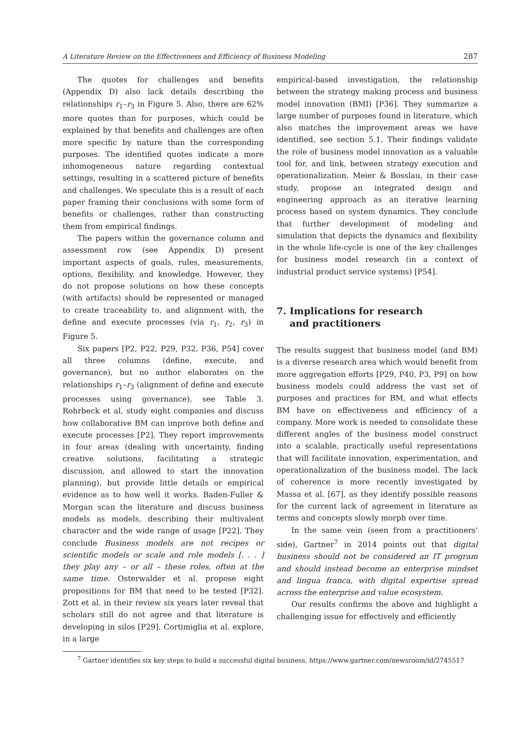A Literature Review on the Effectiveness and Efficiency of Business Modeling 287
The quotes for challenges and benefits (Appendix D) also lack details describing the relationships r<sub>1</sub>–r<sub>3</sub> in Figure 5. Also, there are 62% more quotes than for purposes, which could be explained by that benefits and challenges are often more specific by nature than the corresponding purposes. The identified quotes indicate a more inhomogeneous nature regarding contextual settings, resulting in a scattered picture of benefits and challenges. We speculate this is a result of each paper framing their conclusions with some form of benefits or challenges, rather than constructing them from empirical findings.
The papers within the governance column and assessment row (see Appendix D) present important aspects of goals, rules, measurements, options, flexibility, and knowledge. However, they do not propose solutions on how these concepts (with artifacts) should be represented or managed to create traceability to, and alignment with, the define and execute processes (via r<sub>1</sub>, r<sub>2</sub>, r<sub>3</sub>) in Figure 5.
Six papers [P2, P22, P29, P32, P36, P54] cover all three columns (define, execute, and governance), but no author elaborates on the relationships r<sub>1</sub>–r<sub>3</sub> (alignment of define and execute processes using governance), see Table 3. Rohrbeck et al. study eight companies and discuss how collaborative BM can improve both define and execute processes [P2]. They report improvements in four areas (dealing with uncertainty, finding creative solutions, facilitating a strategic discussion, and allowed to start the innovation planning), but provide little details or empirical evidence as to how well it works. Baden-Fuller & Morgan scan the literature and discuss business models as models, describing their multivalent character and the wide range of usage [P22]. They conclude Business models are not recipes or scientific models or scale and role models [. . . ] they play any – or all – these roles, often at the same time. Osterwalder et al. propose eight propositions for BM that need to be tested [P32]. Zott et al. in their review six years later reveal that scholars still do not agree and that literature is developing in silos [P29]. Cortimiglia et al. explore, in a large
empirical-based investigation, the relationship between the strategy making process and business model innovation (BMI) [P36]. They summarize a large number of purposes found in literature, which also matches the improvement areas we have identified, see section 5.1. Their findings validate the role of business model innovation as a valuable tool for, and link, between strategy execution and operationalization. Meier & Bosslau, in their case study, propose an integrated design and engineering approach as an iterative learning process based on system dynamics. They conclude that further development of modeling and simulation that depicts the dynamics and flexibility in the whole life-cycle is one of the key challenges for business model research (in a context of industrial product service systems) [P54].
7. Implications for research
and practitioners
The results suggest that business model (and BM) is a diverse research area which would benefit from more aggregation efforts [P29, P40, P3, P9] on how business models could address the vast set of purposes and practices for BM, and what effects BM have on effectiveness and efficiency of a company. More work is needed to consolidate these different angles of the business model construct into a scalable, practically useful representations that will facilitate innovation, experimentation, and operationalization of the business model. The lack of coherence is more recently investigated by Massa et al. [67], as they identify possible reasons for the current lack of agreement in literature as terms and concepts slowly morph over time.
In the same vein (seen from a practitioners' side), Gartner<sup>7</sup> in 2014 points out that digital business should not be considered an IT program and should instead become an enterprise mindset and lingua franca, with digital expertise spread across the enterprise and value ecosystem.
Our results confirms the above and highlight a challenging issue for effectively and efficiently
<sup>7</sup> Gartner identifies six key steps to build a successful digital business, https://www.gartner.com/newsroom/id/2745517